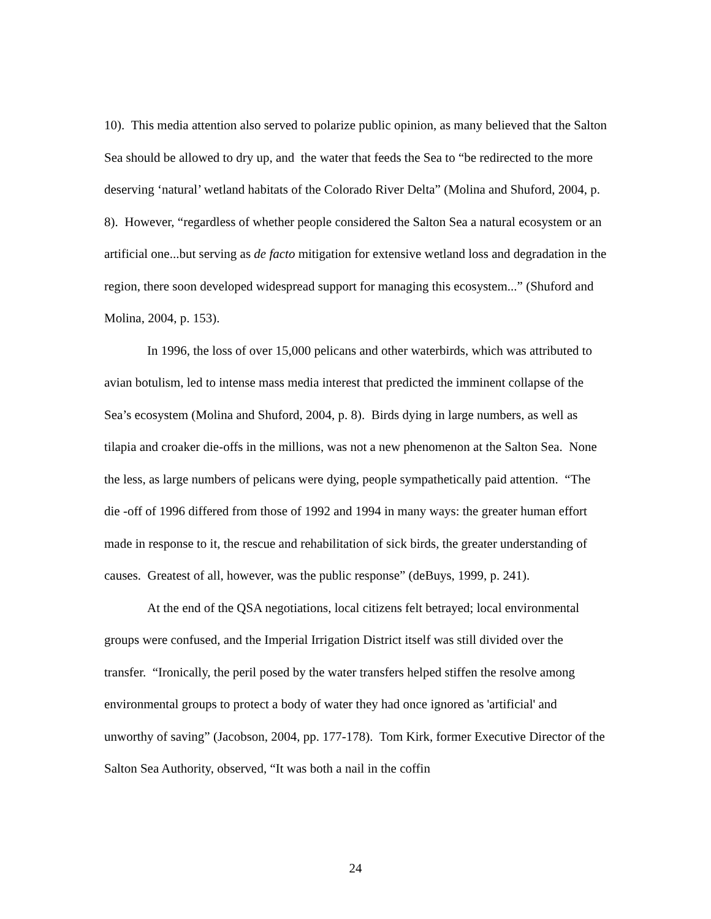10). This media attention also served to polarize public opinion, as many believed that the Salton Sea should be allowed to dry up, and the water that feeds the Sea to “be redirected to the more deserving ‘natural’ wetland habitats of the Colorado River Delta” (Molina and Shuford, 2004, p. 8). However, “regardless of whether people considered the Salton Sea a natural ecosystem or an artificial one...but serving as de facto mitigation for extensive wetland loss and degradation in the region, there soon developed widespread support for managing this ecosystem...” (Shuford and Molina, 2004, p. 153).
In 1996, the loss of over 15,000 pelicans and other waterbirds, which was attributed to avian botulism, led to intense mass media interest that predicted the imminent collapse of the Sea’s ecosystem (Molina and Shuford, 2004, p. 8). Birds dying in large numbers, as well as tilapia and croaker die-offs in the millions, was not a new phenomenon at the Salton Sea. None the less, as large numbers of pelicans were dying, people sympathetically paid attention. “The die -off of 1996 differed from those of 1992 and 1994 in many ways: the greater human effort made in response to it, the rescue and rehabilitation of sick birds, the greater understanding of causes. Greatest of all, however, was the public response” (deBuys, 1999, p. 241).
At the end of the QSA negotiations, local citizens felt betrayed; local environmental groups were confused, and the Imperial Irrigation District itself was still divided over the transfer. “Ironically, the peril posed by the water transfers helped stiffen the resolve among environmental groups to protect a body of water they had once ignored as 'artificial' and unworthy of saving” (Jacobson, 2004, pp. 177-178). Tom Kirk, former Executive Director of the Salton Sea Authority, observed, “It was both a nail in the coffin
24